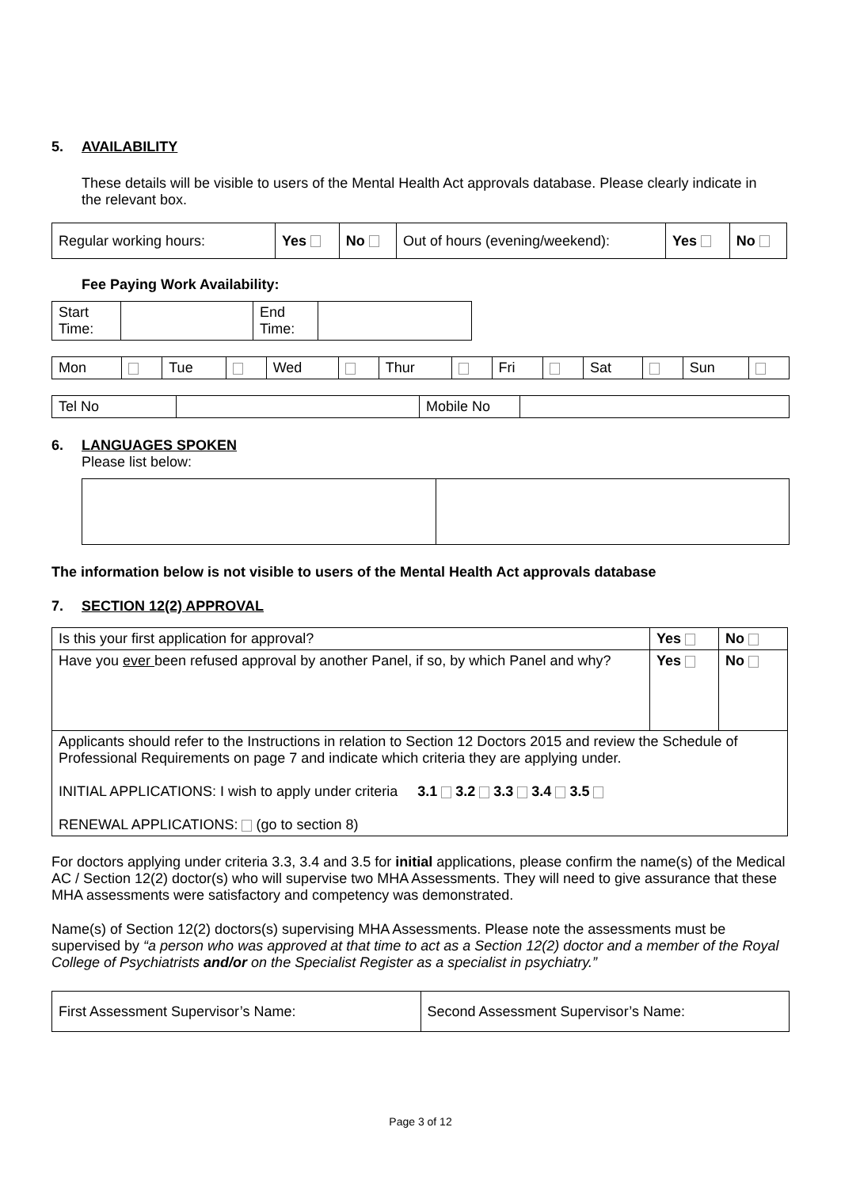5. AVAILABILITY
These details will be visible to users of the Mental Health Act approvals database. Please clearly indicate in the relevant box.
| Regular working hours: | Yes | No | Out of hours (evening/weekend): | Yes | No |
Fee Paying Work Availability:
| Start Time: | | End Time: | |
| Mon | | Tue | | Wed | | Thur | | Fri | | Sat | | Sun | |
| Tel No | | Mobile No | |
6. LANGUAGES SPOKEN
Please list below:
The information below is not visible to users of the Mental Health Act approvals database
7. SECTION 12(2) APPROVAL
| Is this your first application for approval? | Yes | No |
| Have you ever been refused approval by another Panel, if so, by which Panel and why? | Yes | No |
| Applicants should refer to the Instructions in relation to Section 12 Doctors 2015 and review the Schedule of Professional Requirements on page 7 and indicate which criteria they are applying under. INITIAL APPLICATIONS: I wish to apply under criteria 3.1 3.2 3.3 3.4 3.5 RENEWAL APPLICATIONS: (go to section 8) | | |
For doctors applying under criteria 3.3, 3.4 and 3.5 for initial applications, please confirm the name(s) of the Medical AC / Section 12(2) doctor(s) who will supervise two MHA Assessments. They will need to give assurance that these MHA assessments were satisfactory and competency was demonstrated.
Name(s) of Section 12(2) doctors(s) supervising MHA Assessments. Please note the assessments must be supervised by “a person who was approved at that time to act as a Section 12(2) doctor and a member of the Royal College of Psychiatrists and/or on the Specialist Register as a specialist in psychiatry.”
| First Assessment Supervisor’s Name: | Second Assessment Supervisor’s Name: |
Page 3 of 12